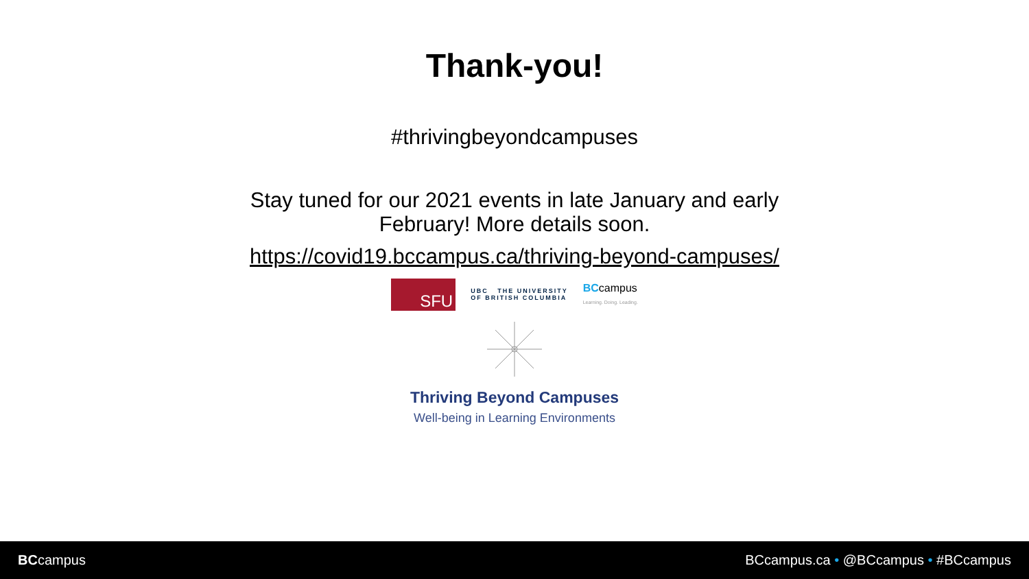Thank-you!
#thrivingbeyondcampuses
Stay tuned for our 2021 events in late January and early
February! More details soon.
https://covid19.bccampus.ca/thriving-beyond-campuses/
SFU
UBC THE UNIVERSITY
OF BRITISH COLUMBIA
BCcampus
Learning. Doing. Leading.
Thriving Beyond Campuses
Well-being in Learning Environments
BCcampus
BCcampus.ca • @BCcampus • #BCcampus